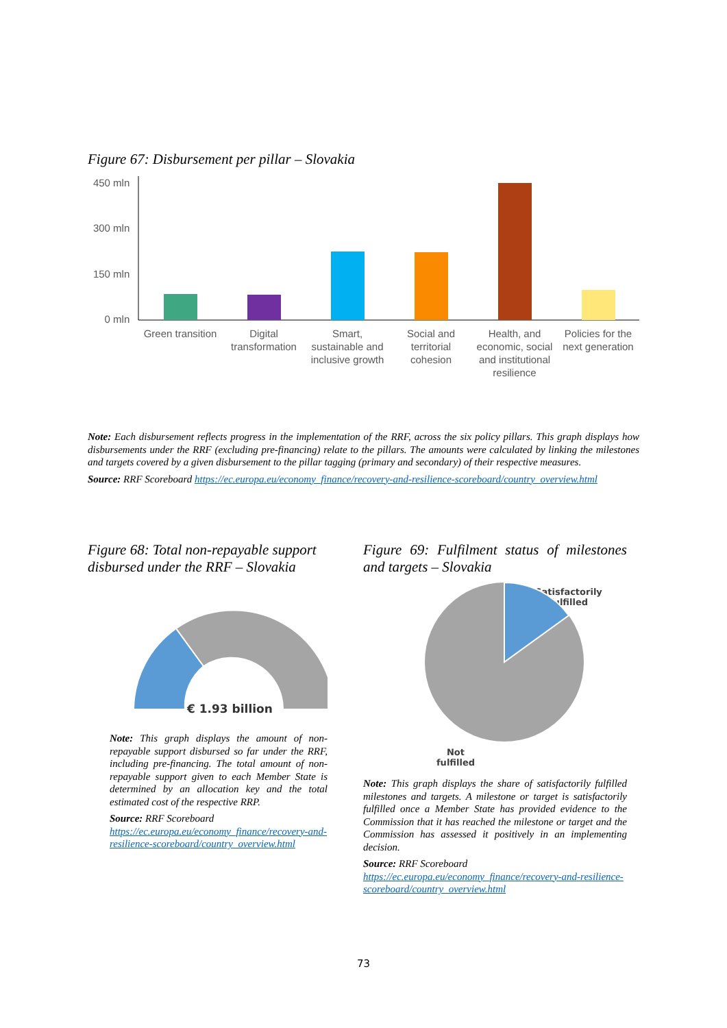Figure 67: Disbursement per pillar – Slovakia
450 mln
300 mln
150 mln
0 mln
Green transition
Digital transformation
Smart, sustainable and inclusive growth
Social and territorial cohesion
Health, and economic, social and institutional resilience
Policies for the next generation
Note: Each disbursement reflects progress in the implementation of the RRF, across the six policy pillars. This graph displays how disbursements under the RRF (excluding pre-financing) relate to the pillars. The amounts were calculated by linking the milestones and targets covered by a given disbursement to the pillar tagging (primary and secondary) of their respective measures.
Source: RRF Scoreboard https://ec.europa.eu/economy_finance/recovery-and-resilience-scoreboard/country_overview.html
Figure 68: Total non-repayable support disbursed under the RRF – Slovakia
€ 1.93 billion
Note: This graph displays the amount of non-repayable support disbursed so far under the RRF, including pre-financing. The total amount of non-repayable support given to each Member State is determined by an allocation key and the total estimated cost of the respective RRP.
Source: RRF Scoreboard
https://ec.europa.eu/economy_finance/recovery-and-resilience-scoreboard/country_overview.html
Figure 69: Fulfilment status of milestones and targets – Slovakia
Satisfactorily fulfilled
Not fulfilled
Note: This graph displays the share of satisfactorily fulfilled milestones and targets. A milestone or target is satisfactorily fulfilled once a Member State has provided evidence to the Commission that it has reached the milestone or target and the Commission has assessed it positively in an implementing decision.
Source: RRF Scoreboard
https://ec.europa.eu/economy_finance/recovery-and-resilience-scoreboard/country_overview.html
73